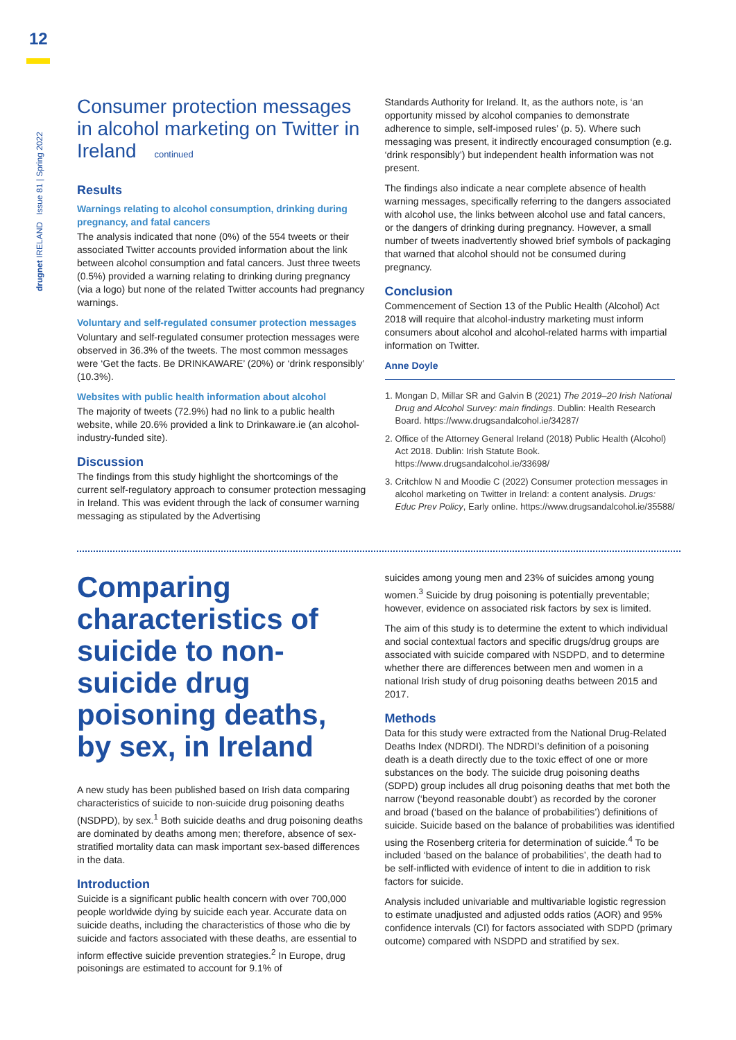12
drugnet IRELAND Issue 81 | Spring 2022
Consumer protection messages in alcohol marketing on Twitter in Ireland continued
Results
Warnings relating to alcohol consumption, drinking during pregnancy, and fatal cancers
The analysis indicated that none (0%) of the 554 tweets or their associated Twitter accounts provided information about the link between alcohol consumption and fatal cancers. Just three tweets (0.5%) provided a warning relating to drinking during pregnancy (via a logo) but none of the related Twitter accounts had pregnancy warnings.
Voluntary and self-regulated consumer protection messages
Voluntary and self-regulated consumer protection messages were observed in 36.3% of the tweets. The most common messages were ‘Get the facts. Be DRINKAWARE’ (20%) or ‘drink responsibly’ (10.3%).
Websites with public health information about alcohol
The majority of tweets (72.9%) had no link to a public health website, while 20.6% provided a link to Drinkaware.ie (an alcohol-industry-funded site).
Discussion
The findings from this study highlight the shortcomings of the current self-regulatory approach to consumer protection messaging in Ireland. This was evident through the lack of consumer warning messaging as stipulated by the Advertising
Standards Authority for Ireland. It, as the authors note, is ‘an opportunity missed by alcohol companies to demonstrate adherence to simple, self-imposed rules’ (p. 5). Where such messaging was present, it indirectly encouraged consumption (e.g. ‘drink responsibly’) but independent health information was not present.
The findings also indicate a near complete absence of health warning messages, specifically referring to the dangers associated with alcohol use, the links between alcohol use and fatal cancers, or the dangers of drinking during pregnancy. However, a small number of tweets inadvertently showed brief symbols of packaging that warned that alcohol should not be consumed during pregnancy.
Conclusion
Commencement of Section 13 of the Public Health (Alcohol) Act 2018 will require that alcohol-industry marketing must inform consumers about alcohol and alcohol-related harms with impartial information on Twitter.
Anne Doyle
1. Mongan D, Millar SR and Galvin B (2021) The 2019–20 Irish National Drug and Alcohol Survey: main findings. Dublin: Health Research Board. https://www.drugsandalcohol.ie/34287/
2. Office of the Attorney General Ireland (2018) Public Health (Alcohol) Act 2018. Dublin: Irish Statute Book. https://www.drugsandalcohol.ie/33698/
3. Critchlow N and Moodie C (2022) Consumer protection messages in alcohol marketing on Twitter in Ireland: a content analysis. Drugs: Educ Prev Policy, Early online. https://www.drugsandalcohol.ie/35588/
Comparing characteristics of suicide to non-suicide drug poisoning deaths, by sex, in Ireland
A new study has been published based on Irish data comparing characteristics of suicide to non-suicide drug poisoning deaths (NSDPD), by sex.<sup>1</sup> Both suicide deaths and drug poisoning deaths are dominated by deaths among men; therefore, absence of sex-stratified mortality data can mask important sex-based differences in the data.
Introduction
Suicide is a significant public health concern with over 700,000 people worldwide dying by suicide each year. Accurate data on suicide deaths, including the characteristics of those who die by suicide and factors associated with these deaths, are essential to inform effective suicide prevention strategies.<sup>2</sup> In Europe, drug poisonings are estimated to account for 9.1% of
suicides among young men and 23% of suicides among young women.<sup>3</sup> Suicide by drug poisoning is potentially preventable; however, evidence on associated risk factors by sex is limited.
The aim of this study is to determine the extent to which individual and social contextual factors and specific drugs/drug groups are associated with suicide compared with NSDPD, and to determine whether there are differences between men and women in a national Irish study of drug poisoning deaths between 2015 and 2017.
Methods
Data for this study were extracted from the National Drug-Related Deaths Index (NDRDI). The NDRDI’s definition of a poisoning death is a death directly due to the toxic effect of one or more substances on the body. The suicide drug poisoning deaths (SDPD) group includes all drug poisoning deaths that met both the narrow (‘beyond reasonable doubt’) as recorded by the coroner and broad (‘based on the balance of probabilities’) definitions of suicide. Suicide based on the balance of probabilities was identified using the Rosenberg criteria for determination of suicide.<sup>4</sup> To be included ‘based on the balance of probabilities’, the death had to be self-inflicted with evidence of intent to die in addition to risk factors for suicide.
Analysis included univariable and multivariable logistic regression to estimate unadjusted and adjusted odds ratios (AOR) and 95% confidence intervals (CI) for factors associated with SDPD (primary outcome) compared with NSDPD and stratified by sex.